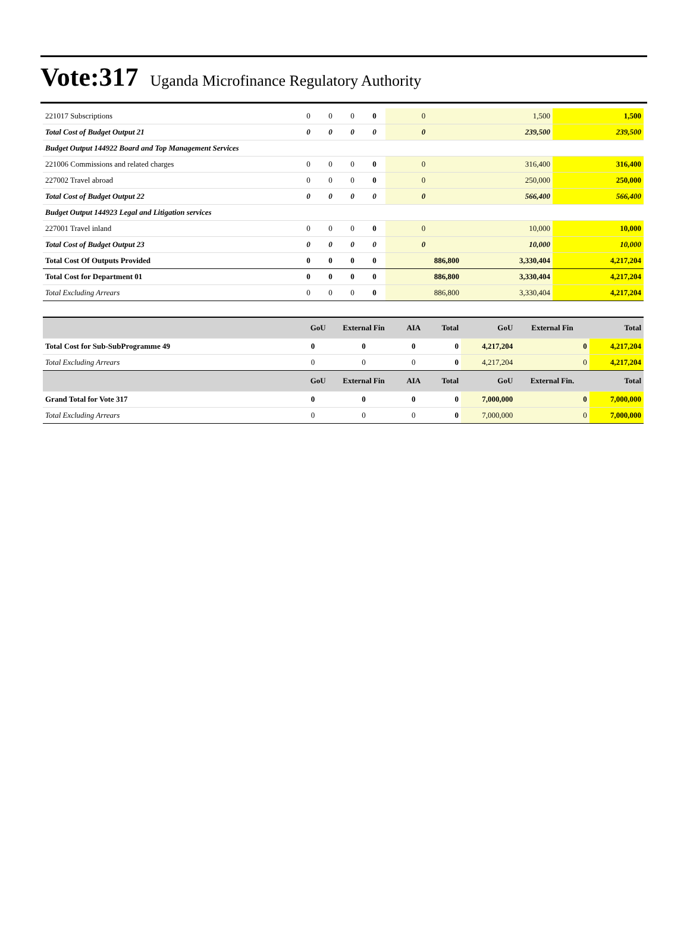Vote:317 Uganda Microfinance Regulatory Authority
| 221017 Subscriptions | 0 | 0 | 0 | 0 | 0 | 1,500 | 1,500 |
| Total Cost of Budget Output 21 | 0 | 0 | 0 | 0 | 0 | 239,500 | 239,500 |
| Budget Output 144922 Board and Top Management Services | | | | | | | |
| 221006 Commissions and related charges | 0 | 0 | 0 | 0 | 0 | 316,400 | 316,400 |
| 227002 Travel abroad | 0 | 0 | 0 | 0 | 0 | 250,000 | 250,000 |
| Total Cost of Budget Output 22 | 0 | 0 | 0 | 0 | 0 | 566,400 | 566,400 |
| Budget Output 144923 Legal and Litigation services | | | | | | | |
| 227001 Travel inland | 0 | 0 | 0 | 0 | 0 | 10,000 | 10,000 |
| Total Cost of Budget Output 23 | 0 | 0 | 0 | 0 | 0 | 10,000 | 10,000 |
| Total Cost Of Outputs Provided | 0 | 0 | 0 | 0 | 886,800 | 3,330,404 | 4,217,204 |
| Total Cost for Department 01 | 0 | 0 | 0 | 0 | 886,800 | 3,330,404 | 4,217,204 |
| Total Excluding Arrears | 0 | 0 | 0 | 0 | 886,800 | 3,330,404 | 4,217,204 |
| | GoU | External Fin | AIA | Total | GoU | External Fin | Total |
| --- | --- | --- | --- | --- | --- | --- | --- |
| Total Cost for Sub-SubProgramme 49 | 0 | 0 | 0 | 0 | 4,217,204 | 0 | 4,217,204 |
| Total Excluding Arrears | 0 | 0 | 0 | 0 | 4,217,204 | 0 | 4,217,204 |
| | GoU | External Fin | AIA | Total | GoU | External Fin. | Total |
| Grand Total for Vote 317 | 0 | 0 | 0 | 0 | 7,000,000 | 0 | 7,000,000 |
| Total Excluding Arrears | 0 | 0 | 0 | 0 | 7,000,000 | 0 | 7,000,000 |